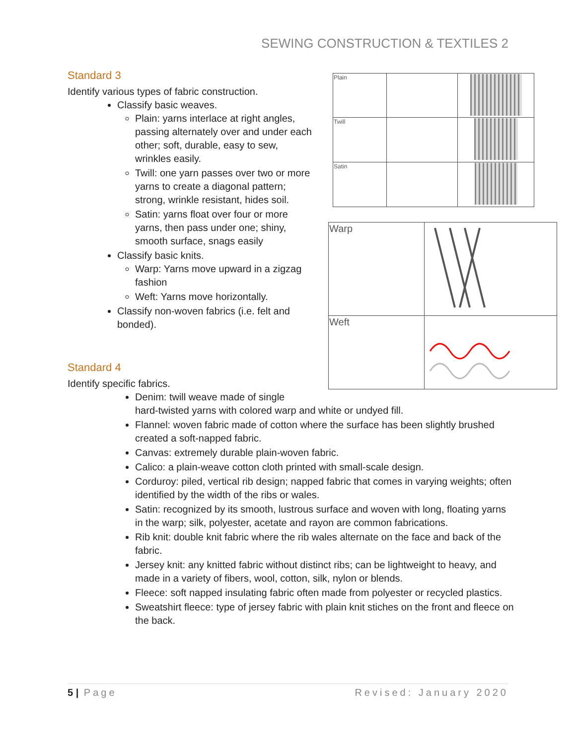SEWING CONSTRUCTION & TEXTILES 2
Standard 3
Identify various types of fabric construction.
Classify basic weaves.
Plain: yarns interlace at right angles, passing alternately over and under each other; soft, durable, easy to sew, wrinkles easily.
Twill: one yarn passes over two or more yarns to create a diagonal pattern; strong, wrinkle resistant, hides soil.
Satin: yarns float over four or more yarns, then pass under one; shiny, smooth surface, snags easily
Classify basic knits.
Warp: Yarns move upward in a zigzag fashion
Weft: Yarns move horizontally.
Classify non-woven fabrics (i.e. felt and bonded).
| Plain | | |
| Twill | | |
| Satin | | |
| Warp | |
| Weft | |
Standard 4
Identify specific fabrics.
Denim: twill weave made of single
hard-twisted yarns with colored warp and white or undyed fill.
Flannel: woven fabric made of cotton where the surface has been slightly brushed created a soft-napped fabric.
Canvas: extremely durable plain-woven fabric.
Calico: a plain-weave cotton cloth printed with small-scale design.
Corduroy: piled, vertical rib design; napped fabric that comes in varying weights; often identified by the width of the ribs or wales.
Satin: recognized by its smooth, lustrous surface and woven with long, floating yarns in the warp; silk, polyester, acetate and rayon are common fabrications.
Rib knit: double knit fabric where the rib wales alternate on the face and back of the fabric.
Jersey knit: any knitted fabric without distinct ribs; can be lightweight to heavy, and made in a variety of fibers, wool, cotton, silk, nylon or blends.
Fleece: soft napped insulating fabric often made from polyester or recycled plastics.
Sweatshirt fleece: type of jersey fabric with plain knit stiches on the front and fleece on the back.
5 | Page Revised: January 2020